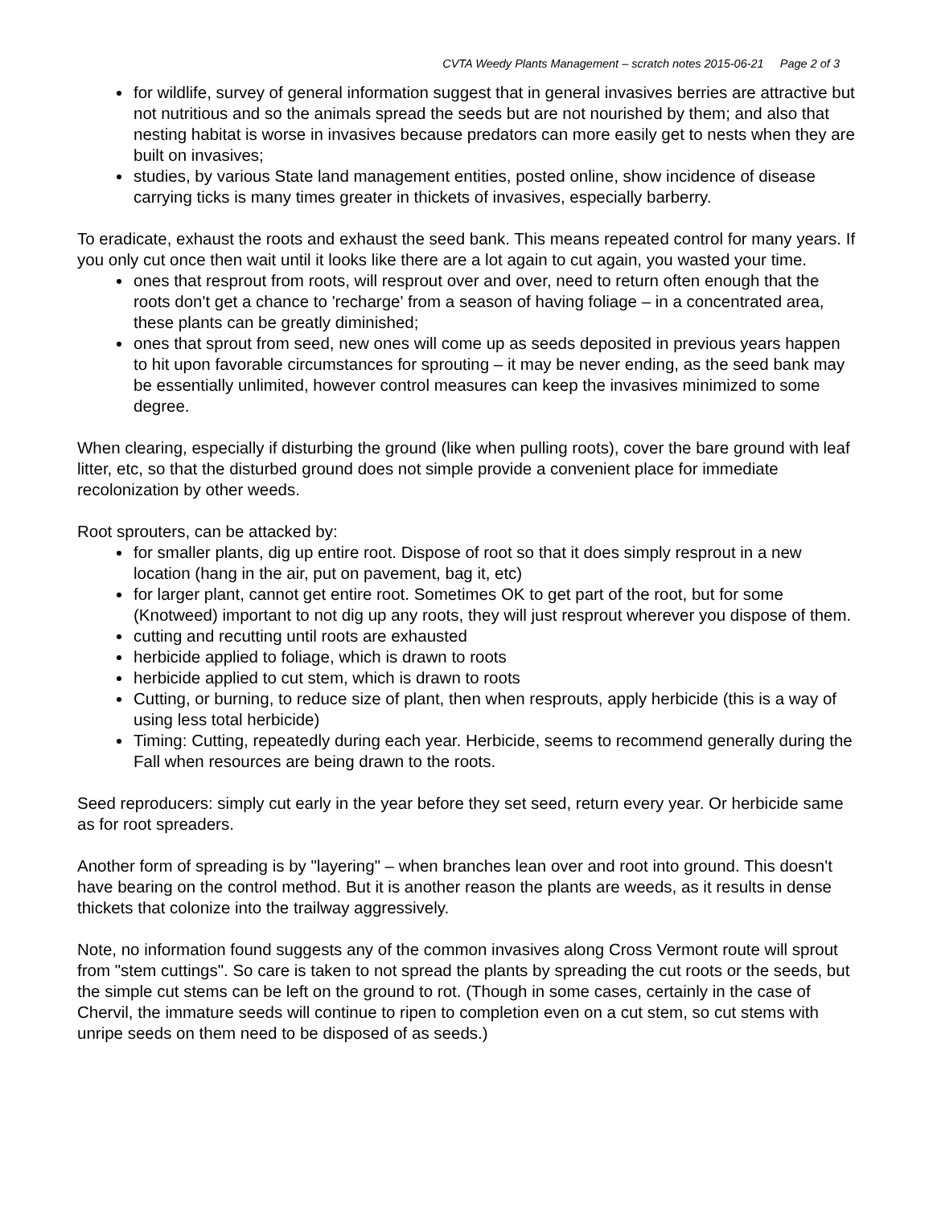CVTA Weedy Plants Management – scratch notes 2015-06-21 Page 2 of 3
for wildlife, survey of general information suggest that in general invasives berries are attractive but not nutritious and so the animals spread the seeds but are not nourished by them; and also that nesting habitat is worse in invasives because predators can more easily get to nests when they are built on invasives;
studies, by various State land management entities, posted online, show incidence of disease carrying ticks is many times greater in thickets of invasives, especially barberry.
To eradicate, exhaust the roots and exhaust the seed bank. This means repeated control for many years. If you only cut once then wait until it looks like there are a lot again to cut again, you wasted your time.
ones that resprout from roots, will resprout over and over, need to return often enough that the roots don't get a chance to 'recharge' from a season of having foliage – in a concentrated area, these plants can be greatly diminished;
ones that sprout from seed, new ones will come up as seeds deposited in previous years happen to hit upon favorable circumstances for sprouting – it may be never ending, as the seed bank may be essentially unlimited, however control measures can keep the invasives minimized to some degree.
When clearing, especially if disturbing the ground (like when pulling roots), cover the bare ground with leaf litter, etc, so that the disturbed ground does not simple provide a convenient place for immediate recolonization by other weeds.
Root sprouters, can be attacked by:
for smaller plants, dig up entire root. Dispose of root so that it does simply resprout in a new location (hang in the air, put on pavement, bag it, etc)
for larger plant, cannot get entire root. Sometimes OK to get part of the root, but for some (Knotweed) important to not dig up any roots, they will just resprout wherever you dispose of them.
cutting and recutting until roots are exhausted
herbicide applied to foliage, which is drawn to roots
herbicide applied to cut stem, which is drawn to roots
Cutting, or burning, to reduce size of plant, then when resprouts, apply herbicide (this is a way of using less total herbicide)
Timing: Cutting, repeatedly during each year. Herbicide, seems to recommend generally during the Fall when resources are being drawn to the roots.
Seed reproducers: simply cut early in the year before they set seed, return every year. Or herbicide same as for root spreaders.
Another form of spreading is by "layering" – when branches lean over and root into ground. This doesn't have bearing on the control method. But it is another reason the plants are weeds, as it results in dense thickets that colonize into the trailway aggressively.
Note, no information found suggests any of the common invasives along Cross Vermont route will sprout from "stem cuttings". So care is taken to not spread the plants by spreading the cut roots or the seeds, but the simple cut stems can be left on the ground to rot. (Though in some cases, certainly in the case of Chervil, the immature seeds will continue to ripen to completion even on a cut stem, so cut stems with unripe seeds on them need to be disposed of as seeds.)